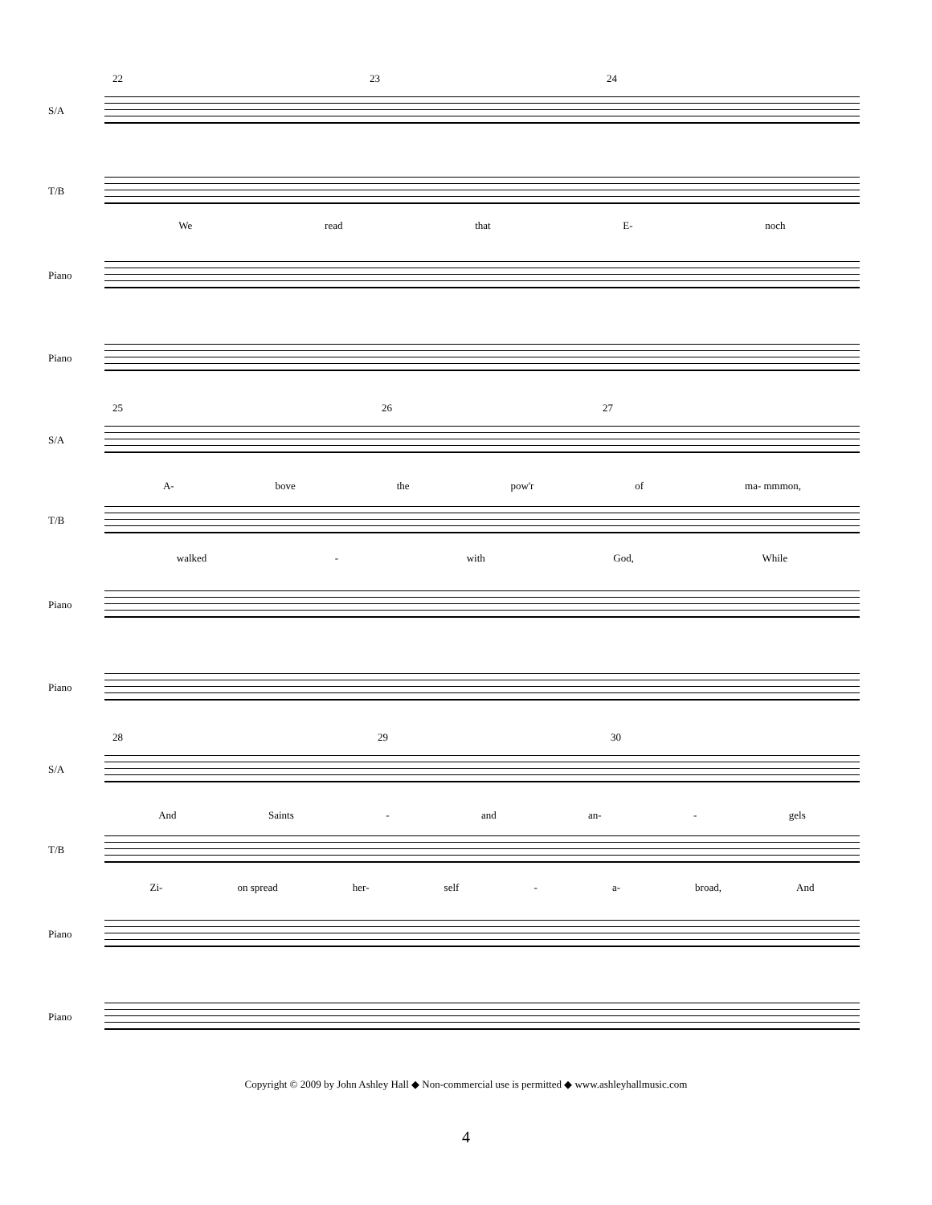22 23 24
S/A
T/B
We read that E- noch
Piano
Piano
25 26 27
S/A
A- bove the pow'r of ma- mmmon,
T/B
walked - with God, While
Piano
Piano
28 29 30
S/A
And Saints - and an- - gels
T/B
Zi- on spread her- self - a- broad, And
Piano
Piano
Copyright © 2009 by John Ashley Hall ◆ Non-commercial use is permitted ◆ www.ashleyhallmusic.com
4